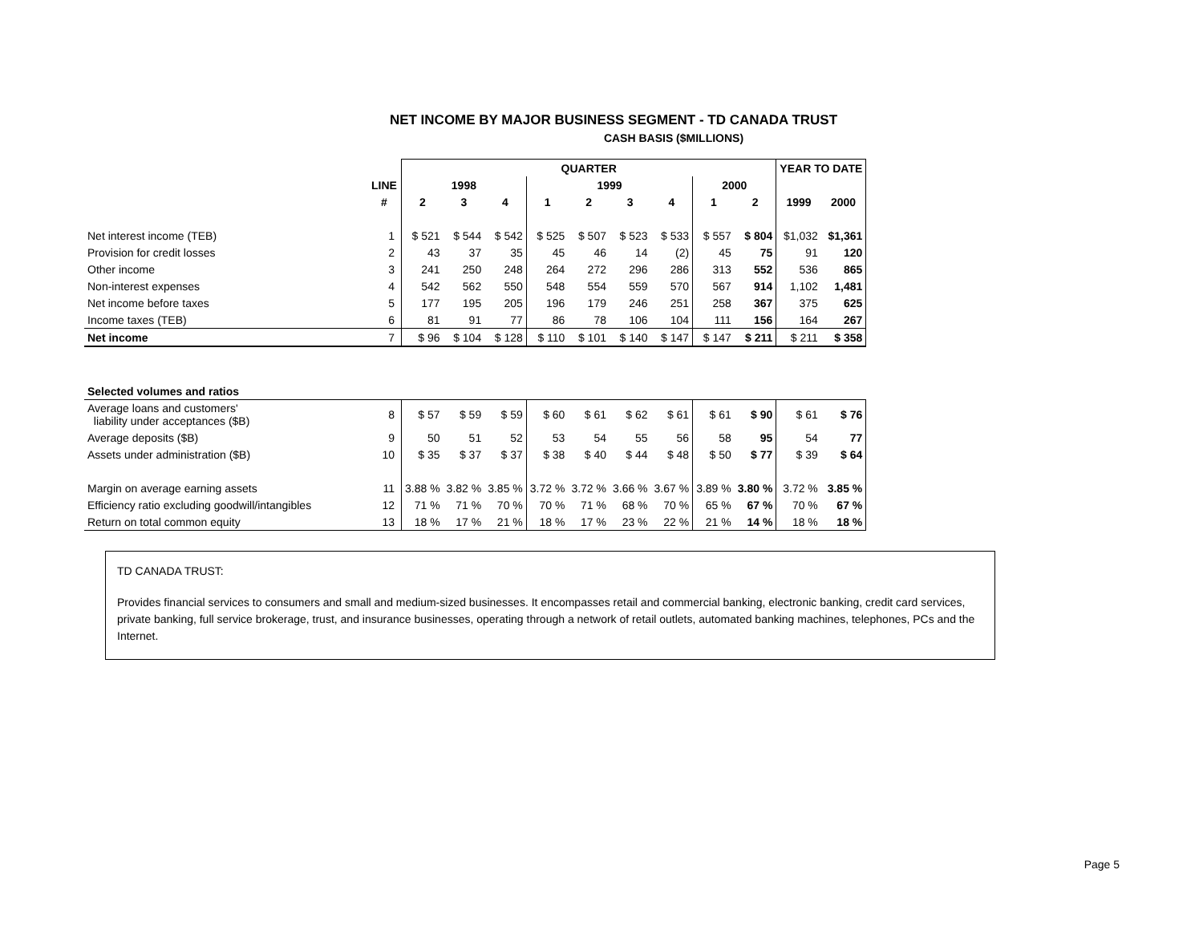NET INCOME BY MAJOR BUSINESS SEGMENT - TD CANADA TRUST
CASH BASIS ($MILLIONS)
| | | QUARTER | | | | | | | | | YEAR TO DATE | |
| --- | --- | --- | --- | --- | --- | --- | --- | --- | --- | --- | --- | --- |
| | LINE | 1998 | | | 1999 | | | | 2000 | | | |
| | # | 2 | 3 | 4 | 1 | 2 | 3 | 4 | 1 | 2 | 1999 | 2000 |
| Net interest income (TEB) | 1 | $ 521 | $ 544 | $ 542 | $ 525 | $ 507 | $ 523 | $ 533 | $ 557 | $ 804 | $1,032 | $1,361 |
| Provision for credit losses | 2 | 43 | 37 | 35 | 45 | 46 | 14 | (2) | 45 | 75 | 91 | 120 |
| Other income | 3 | 241 | 250 | 248 | 264 | 272 | 296 | 286 | 313 | 552 | 536 | 865 |
| Non-interest expenses | 4 | 542 | 562 | 550 | 548 | 554 | 559 | 570 | 567 | 914 | 1,102 | 1,481 |
| Net income before taxes | 5 | 177 | 195 | 205 | 196 | 179 | 246 | 251 | 258 | 367 | 375 | 625 |
| Income taxes (TEB) | 6 | 81 | 91 | 77 | 86 | 78 | 106 | 104 | 111 | 156 | 164 | 267 |
| Net income | 7 | $ 96 | $ 104 | $ 128 | $ 110 | $ 101 | $ 140 | $ 147 | $ 147 | $ 211 | $ 211 | $ 358 |
| Selected volumes and ratios | | | | | | | | | | | | |
| Average loans and customers' liability under acceptances ($B) | 8 | $ 57 | $ 59 | $ 59 | $ 60 | $ 61 | $ 62 | $ 61 | $ 61 | $ 90 | $ 61 | $ 76 |
| Average deposits ($B) | 9 | 50 | 51 | 52 | 53 | 54 | 55 | 56 | 58 | 95 | 54 | 77 |
| Assets under administration ($B) | 10 | $ 35 | $ 37 | $ 37 | $ 38 | $ 40 | $ 44 | $ 48 | $ 50 | $ 77 | $ 39 | $ 64 |
| Margin on average earning assets | 11 | 3.88 % | 3.82 % | 3.85 % | 3.72 % | 3.72 % | 3.66 % | 3.67 % | 3.89 % | 3.80 % | 3.72 % | 3.85 % |
| Efficiency ratio excluding goodwill/intangibles | 12 | 71 % | 71 % | 70 % | 70 % | 71 % | 68 % | 70 % | 65 % | 67 % | 70 % | 67 % |
| Return on total common equity | 13 | 18 % | 17 % | 21 % | 18 % | 17 % | 23 % | 22 % | 21 % | 14 % | 18 % | 18 % |
TD CANADA TRUST:
Provides financial services to consumers and small and medium-sized businesses. It encompasses retail and commercial banking, electronic banking, credit card services, private banking, full service brokerage, trust, and insurance businesses, operating through a network of retail outlets, automated banking machines, telephones, PCs and the Internet.
Page 5